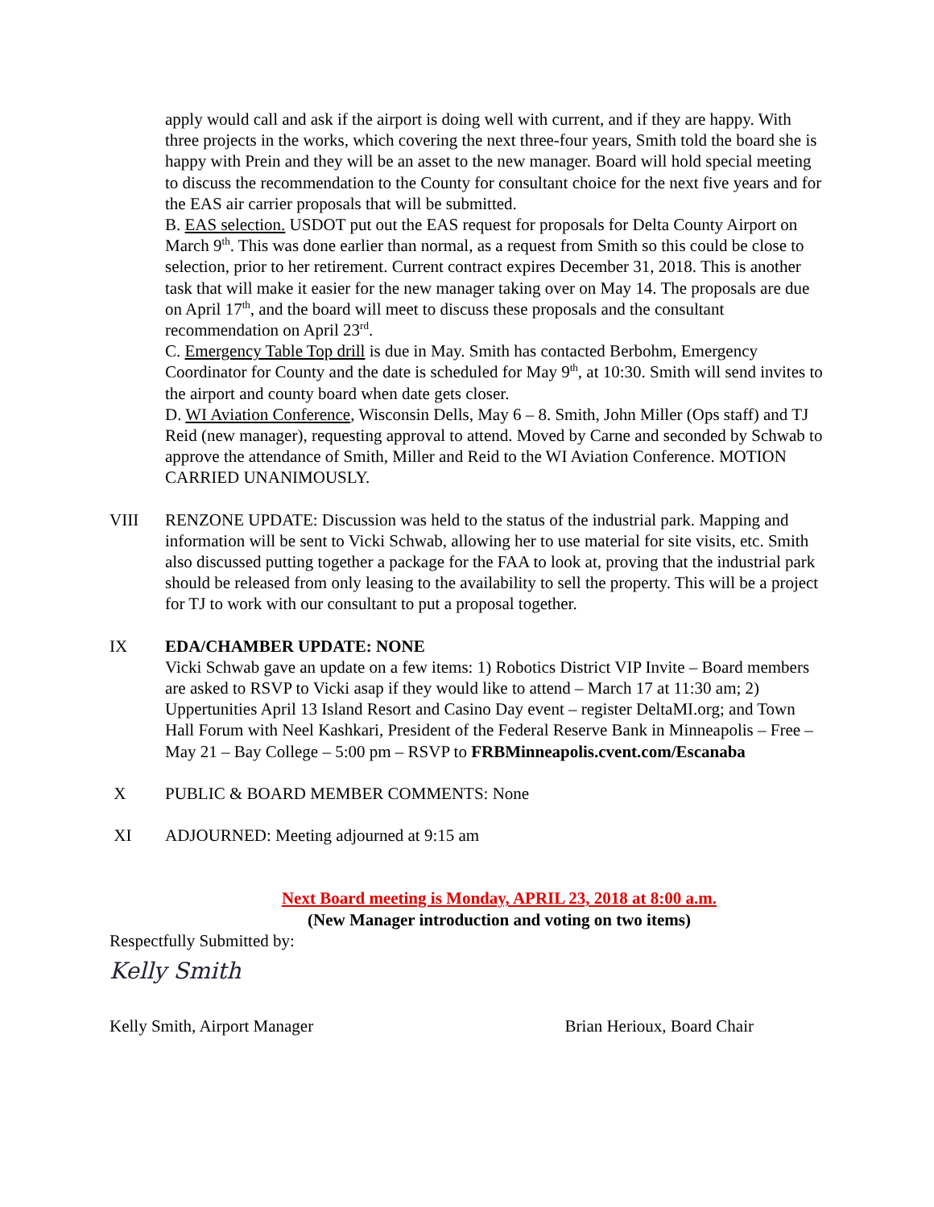apply would call and ask if the airport is doing well with current, and if they are happy. With three projects in the works, which covering the next three-four years, Smith told the board she is happy with Prein and they will be an asset to the new manager. Board will hold special meeting to discuss the recommendation to the County for consultant choice for the next five years and for the EAS air carrier proposals that will be submitted.
B. EAS selection. USDOT put out the EAS request for proposals for Delta County Airport on March 9<sup>th</sup>. This was done earlier than normal, as a request from Smith so this could be close to selection, prior to her retirement. Current contract expires December 31, 2018. This is another task that will make it easier for the new manager taking over on May 14. The proposals are due on April 17<sup>th</sup>, and the board will meet to discuss these proposals and the consultant recommendation on April 23<sup>rd</sup>.
C. Emergency Table Top drill is due in May. Smith has contacted Berbohm, Emergency Coordinator for County and the date is scheduled for May 9<sup>th</sup>, at 10:30. Smith will send invites to the airport and county board when date gets closer.
D. WI Aviation Conference, Wisconsin Dells, May 6 – 8. Smith, John Miller (Ops staff) and TJ Reid (new manager), requesting approval to attend. Moved by Carne and seconded by Schwab to approve the attendance of Smith, Miller and Reid to the WI Aviation Conference. MOTION CARRIED UNANIMOUSLY.
VIII RENZONE UPDATE: Discussion was held to the status of the industrial park. Mapping and information will be sent to Vicki Schwab, allowing her to use material for site visits, etc. Smith also discussed putting together a package for the FAA to look at, proving that the industrial park should be released from only leasing to the availability to sell the property. This will be a project for TJ to work with our consultant to put a proposal together.
IX EDA/CHAMBER UPDATE: NONE
Vicki Schwab gave an update on a few items: 1) Robotics District VIP Invite – Board members are asked to RSVP to Vicki asap if they would like to attend – March 17 at 11:30 am; 2) Uppertunities April 13 Island Resort and Casino Day event – register DeltaMI.org; and Town Hall Forum with Neel Kashkari, President of the Federal Reserve Bank in Minneapolis – Free – May 21 – Bay College – 5:00 pm – RSVP to FRBMinneapolis.cvent.com/Escanaba
X PUBLIC & BOARD MEMBER COMMENTS: None
XI ADJOURNED: Meeting adjourned at 9:15 am
Next Board meeting is Monday, APRIL 23, 2018 at 8:00 a.m.
(New Manager introduction and voting on two items)
Respectfully Submitted by:
Kelly Smith
Kelly Smith, Airport Manager Brian Herioux, Board Chair